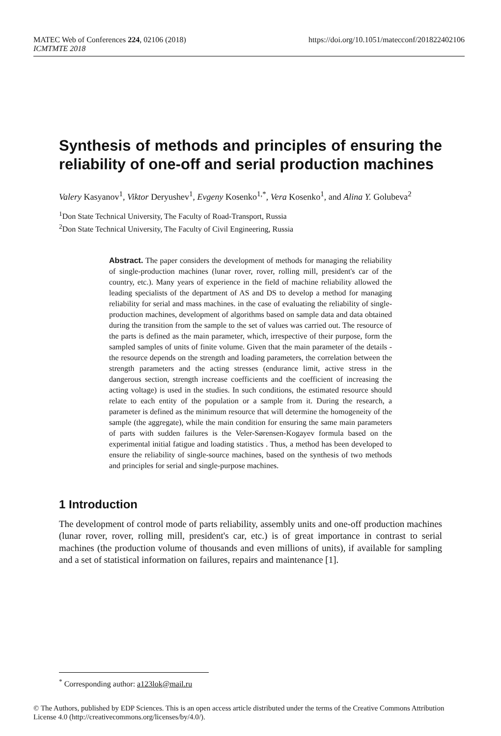MATEC Web of Conferences 224, 02106 (2018) https://doi.org/10.1051/matecconf/201822402106
ICMTMTE 2018
Synthesis of methods and principles of ensuring the reliability of one-off and serial production machines
Valery Kasyanov<sup>1</sup>, Viktor Deryushev<sup>1</sup>, Evgeny Kosenko<sup>1,*</sup>, Vera Kosenko<sup>1</sup>, and Alina Y. Golubeva<sup>2</sup>
<sup>1</sup> Don State Technical University, The Faculty of Road-Transport, Russia
<sup>2</sup> Don State Technical University, The Faculty of Civil Engineering, Russia
Abstract. The paper considers the development of methods for managing the reliability of single-production machines (lunar rover, rover, rolling mill, president's car of the country, etc.). Many years of experience in the field of machine reliability allowed the leading specialists of the department of AS and DS to develop a method for managing reliability for serial and mass machines. in the case of evaluating the reliability of single-production machines, development of algorithms based on sample data and data obtained during the transition from the sample to the set of values was carried out. The resource of the parts is defined as the main parameter, which, irrespective of their purpose, form the sampled samples of units of finite volume. Given that the main parameter of the details - the resource depends on the strength and loading parameters, the correlation between the strength parameters and the acting stresses (endurance limit, active stress in the dangerous section, strength increase coefficients and the coefficient of increasing the acting voltage) is used in the studies. In such conditions, the estimated resource should relate to each entity of the population or a sample from it. During the research, a parameter is defined as the minimum resource that will determine the homogeneity of the sample (the aggregate), while the main condition for ensuring the same main parameters of parts with sudden failures is the Veler-Sørensen-Kogayev formula based on the experimental initial fatigue and loading statistics . Thus, a method has been developed to ensure the reliability of single-source machines, based on the synthesis of two methods and principles for serial and single-purpose machines.
1 Introduction
The development of control mode of parts reliability, assembly units and one-off production machines (lunar rover, rover, rolling mill, president's car, etc.) is of great importance in contrast to serial machines (the production volume of thousands and even millions of units), if available for sampling and a set of statistical information on failures, repairs and maintenance [1].
<sup>*</sup> Corresponding author: a123lok@mail.ru
© The Authors, published by EDP Sciences. This is an open access article distributed under the terms of the Creative Commons Attribution License 4.0 (http://creativecommons.org/licenses/by/4.0/).